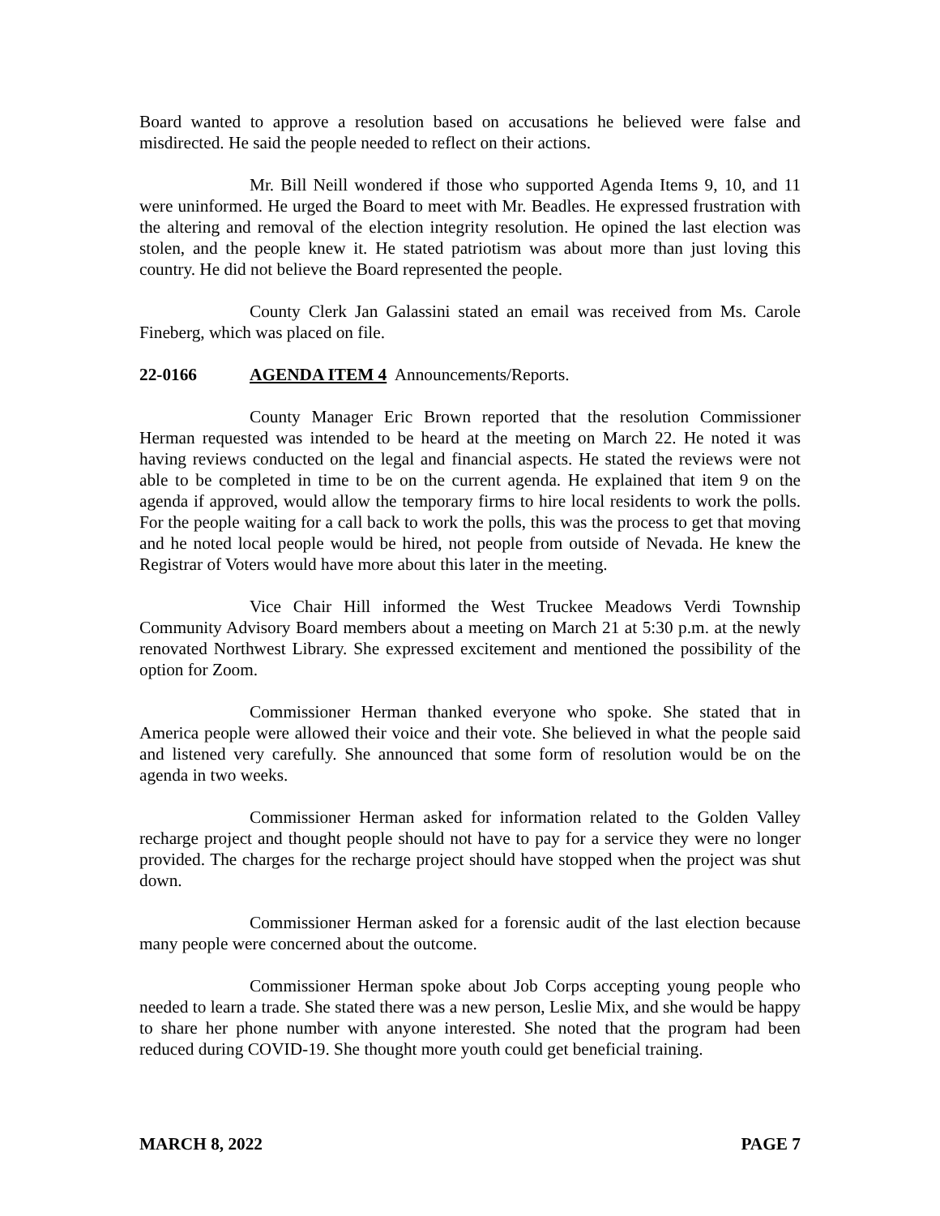Board wanted to approve a resolution based on accusations he believed were false and misdirected. He said the people needed to reflect on their actions.
Mr. Bill Neill wondered if those who supported Agenda Items 9, 10, and 11 were uninformed. He urged the Board to meet with Mr. Beadles. He expressed frustration with the altering and removal of the election integrity resolution. He opined the last election was stolen, and the people knew it. He stated patriotism was about more than just loving this country. He did not believe the Board represented the people.
County Clerk Jan Galassini stated an email was received from Ms. Carole Fineberg, which was placed on file.
22-0166 AGENDA ITEM 4 Announcements/Reports.
County Manager Eric Brown reported that the resolution Commissioner Herman requested was intended to be heard at the meeting on March 22. He noted it was having reviews conducted on the legal and financial aspects. He stated the reviews were not able to be completed in time to be on the current agenda. He explained that item 9 on the agenda if approved, would allow the temporary firms to hire local residents to work the polls. For the people waiting for a call back to work the polls, this was the process to get that moving and he noted local people would be hired, not people from outside of Nevada. He knew the Registrar of Voters would have more about this later in the meeting.
Vice Chair Hill informed the West Truckee Meadows Verdi Township Community Advisory Board members about a meeting on March 21 at 5:30 p.m. at the newly renovated Northwest Library. She expressed excitement and mentioned the possibility of the option for Zoom.
Commissioner Herman thanked everyone who spoke. She stated that in America people were allowed their voice and their vote. She believed in what the people said and listened very carefully. She announced that some form of resolution would be on the agenda in two weeks.
Commissioner Herman asked for information related to the Golden Valley recharge project and thought people should not have to pay for a service they were no longer provided. The charges for the recharge project should have stopped when the project was shut down.
Commissioner Herman asked for a forensic audit of the last election because many people were concerned about the outcome.
Commissioner Herman spoke about Job Corps accepting young people who needed to learn a trade. She stated there was a new person, Leslie Mix, and she would be happy to share her phone number with anyone interested. She noted that the program had been reduced during COVID-19. She thought more youth could get beneficial training.
MARCH 8, 2022 PAGE 7